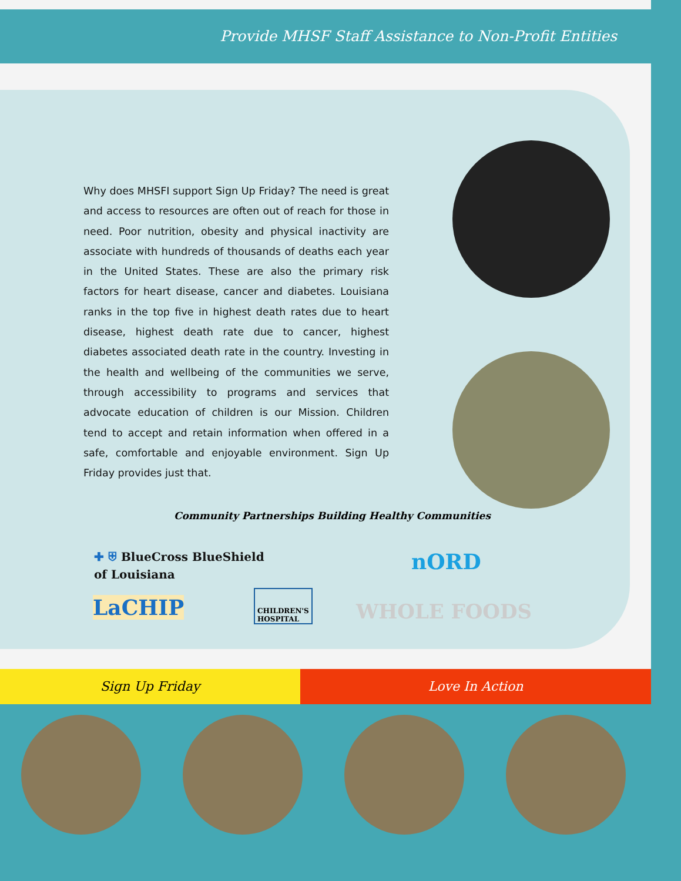Provide MHSF Staff Assistance to Non-Profit Entities
Why does MHSFI support Sign Up Friday? The need is great and access to resources are often out of reach for those in need. Poor nutrition, obesity and physical inactivity are associate with hundreds of thousands of deaths each year in the United States. These are also the primary risk factors for heart disease, cancer and diabetes. Louisiana ranks in the top five in highest death rates due to heart disease, highest death rate due to cancer, highest diabetes associated death rate in the country. Investing in the health and wellbeing of the communities we serve, through accessibility to programs and services that advocate education of children is our Mission. Children tend to accept and retain information when offered in a safe, comfortable and enjoyable environment. Sign Up Friday provides just that.
Community Partnerships Building Healthy Communities
✚ ⛨ BlueCross BlueShield
of Louisiana
nORD
LaCHIP
CHILDREN'S
HOSPITAL
WHOLE FOODS
Sign Up Friday Love In Action